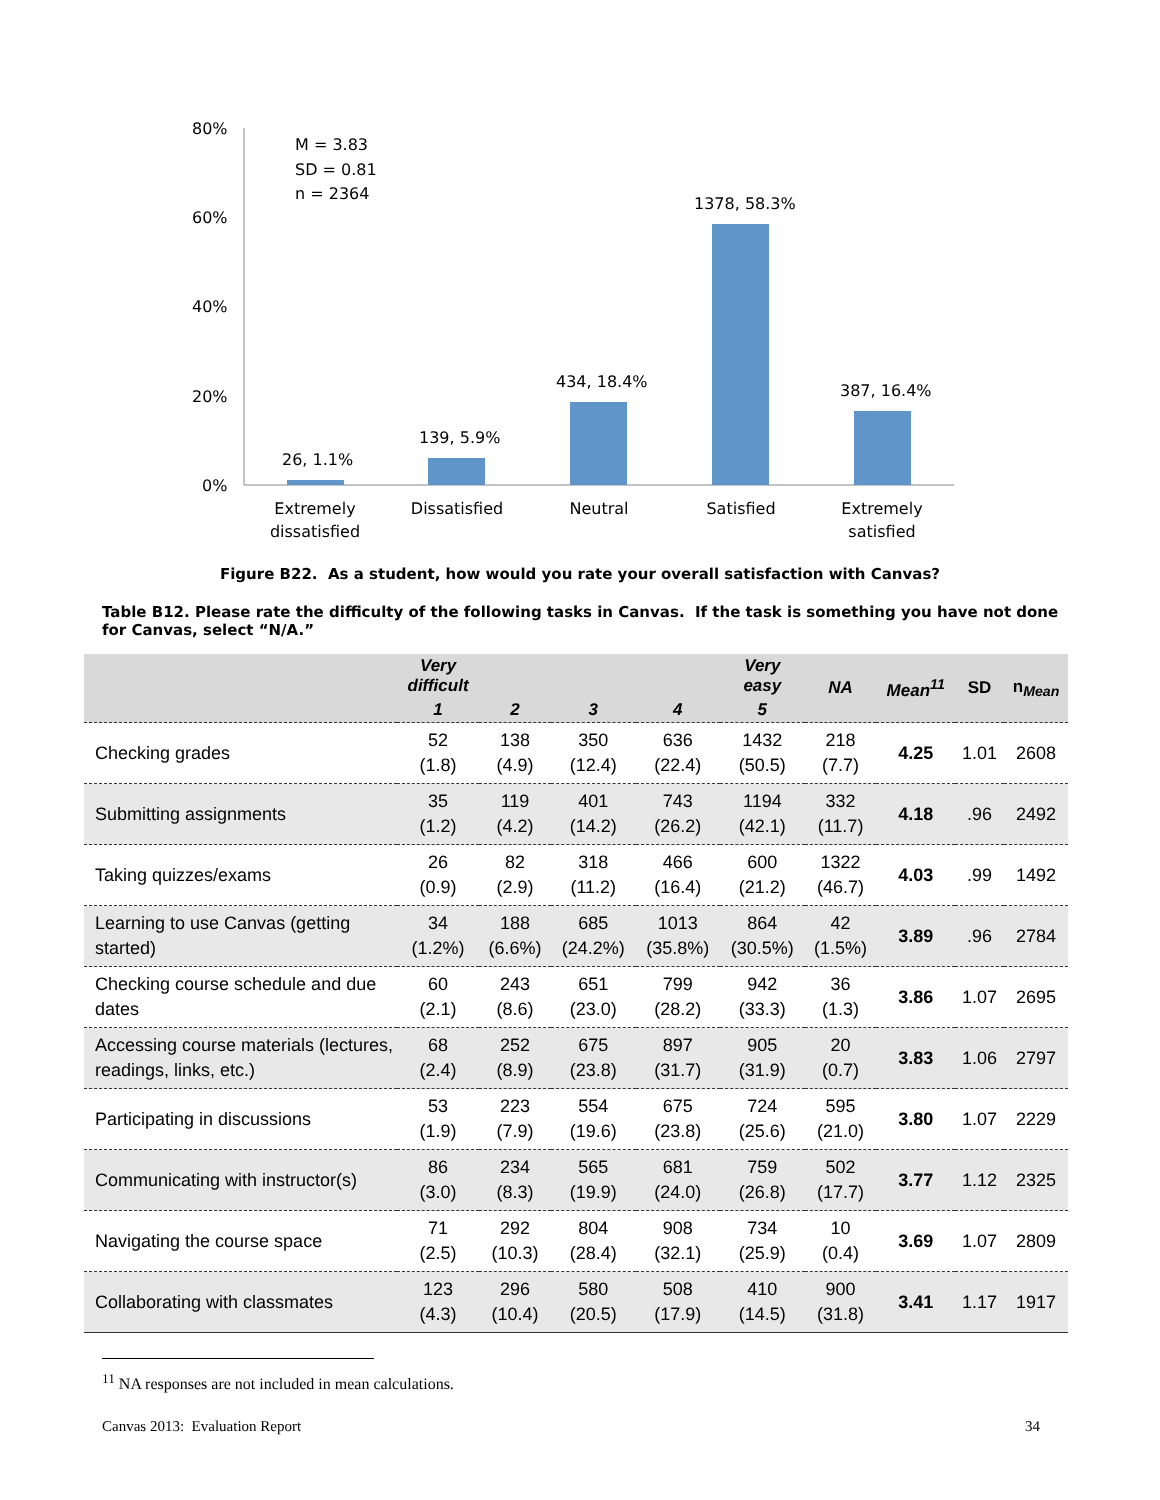80%
60%
40%
20%
0%
M = 3.83
SD = 0.81
n = 2364
26, 1.1%
139, 5.9%
434, 18.4%
1378, 58.3%
387, 16.4%
Extremely
dissatisfied
Dissatisfied
Neutral
Satisfied
Extremely
satisfied
Figure B22. As a student, how would you rate your overall satisfaction with Canvas?
Table B12. Please rate the difficulty of the following tasks in Canvas. If the task is something you have not done for Canvas, select “N/A.”
| | Very difficult | | | | Very easy | NA | Mean<sup>11</sup> | SD | n<sub>Mean</sub> |
| --- | --- | --- | --- | --- | --- | --- | --- | --- | --- |
| | 1 | 2 | 3 | 4 | 5 | | | | |
| Checking grades | 52 (1.8) | 138 (4.9) | 350 (12.4) | 636 (22.4) | 1432 (50.5) | 218 (7.7) | 4.25 | 1.01 | 2608 |
| Submitting assignments | 35 (1.2) | 119 (4.2) | 401 (14.2) | 743 (26.2) | 1194 (42.1) | 332 (11.7) | 4.18 | .96 | 2492 |
| Taking quizzes/exams | 26 (0.9) | 82 (2.9) | 318 (11.2) | 466 (16.4) | 600 (21.2) | 1322 (46.7) | 4.03 | .99 | 1492 |
| Learning to use Canvas (getting started) | 34 (1.2%) | 188 (6.6%) | 685 (24.2%) | 1013 (35.8%) | 864 (30.5%) | 42 (1.5%) | 3.89 | .96 | 2784 |
| Checking course schedule and due dates | 60 (2.1) | 243 (8.6) | 651 (23.0) | 799 (28.2) | 942 (33.3) | 36 (1.3) | 3.86 | 1.07 | 2695 |
| Accessing course materials (lectures, readings, links, etc.) | 68 (2.4) | 252 (8.9) | 675 (23.8) | 897 (31.7) | 905 (31.9) | 20 (0.7) | 3.83 | 1.06 | 2797 |
| Participating in discussions | 53 (1.9) | 223 (7.9) | 554 (19.6) | 675 (23.8) | 724 (25.6) | 595 (21.0) | 3.80 | 1.07 | 2229 |
| Communicating with instructor(s) | 86 (3.0) | 234 (8.3) | 565 (19.9) | 681 (24.0) | 759 (26.8) | 502 (17.7) | 3.77 | 1.12 | 2325 |
| Navigating the course space | 71 (2.5) | 292 (10.3) | 804 (28.4) | 908 (32.1) | 734 (25.9) | 10 (0.4) | 3.69 | 1.07 | 2809 |
| Collaborating with classmates | 123 (4.3) | 296 (10.4) | 580 (20.5) | 508 (17.9) | 410 (14.5) | 900 (31.8) | 3.41 | 1.17 | 1917 |
<sup>11</sup> NA responses are not included in mean calculations.
Canvas 2013: Evaluation Report 34